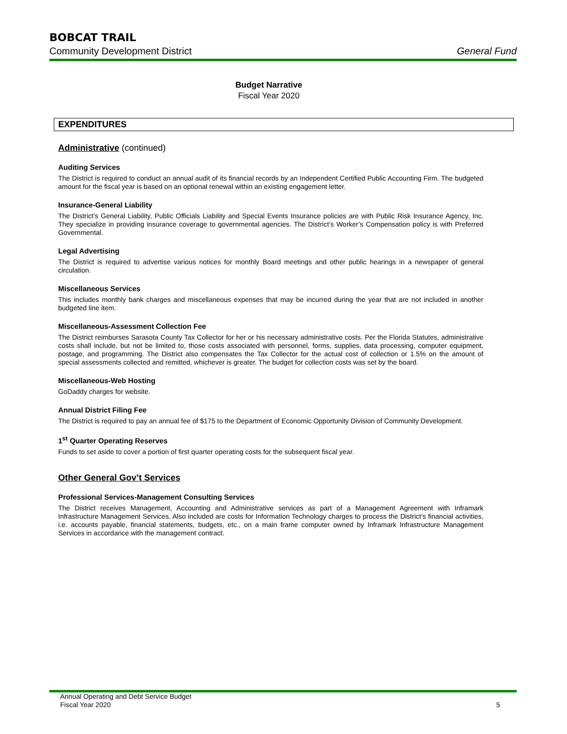BOBCAT TRAIL
Community Development District General Fund
Budget Narrative
Fiscal Year 2020
EXPENDITURES
Administrative (continued)
Auditing Services
The District is required to conduct an annual audit of its financial records by an Independent Certified Public Accounting Firm. The budgeted amount for the fiscal year is based on an optional renewal within an existing engagement letter.
Insurance-General Liability
The District's General Liability, Public Officials Liability and Special Events Insurance policies are with Public Risk Insurance Agency, Inc. They specialize in providing insurance coverage to governmental agencies. The District’s Worker’s Compensation policy is with Preferred Governmental.
Legal Advertising
The District is required to advertise various notices for monthly Board meetings and other public hearings in a newspaper of general circulation.
Miscellaneous Services
This includes monthly bank charges and miscellaneous expenses that may be incurred during the year that are not included in another budgeted line item.
Miscellaneous-Assessment Collection Fee
The District reimburses Sarasota County Tax Collector for her or his necessary administrative costs. Per the Florida Statutes, administrative costs shall include, but not be limited to, those costs associated with personnel, forms, supplies, data processing, computer equipment, postage, and programming. The District also compensates the Tax Collector for the actual cost of collection or 1.5% on the amount of special assessments collected and remitted, whichever is greater. The budget for collection costs was set by the board.
Miscellaneous-Web Hosting
GoDaddy charges for website.
Annual District Filing Fee
The District is required to pay an annual fee of $175 to the Department of Economic Opportunity Division of Community Development.
1<sup>st</sup> Quarter Operating Reserves
Funds to set aside to cover a portion of first quarter operating costs for the subsequent fiscal year.
Other General Gov’t Services
Professional Services-Management Consulting Services
The District receives Management, Accounting and Administrative services as part of a Management Agreement with Inframark Infrastructure Management Services. Also included are costs for Information Technology charges to process the District’s financial activities, i.e. accounts payable, financial statements, budgets, etc., on a main frame computer owned by Inframark Infrastructure Management Services in accordance with the management contract.
Annual Operating and Debt Service Budget
Fiscal Year 2020 5